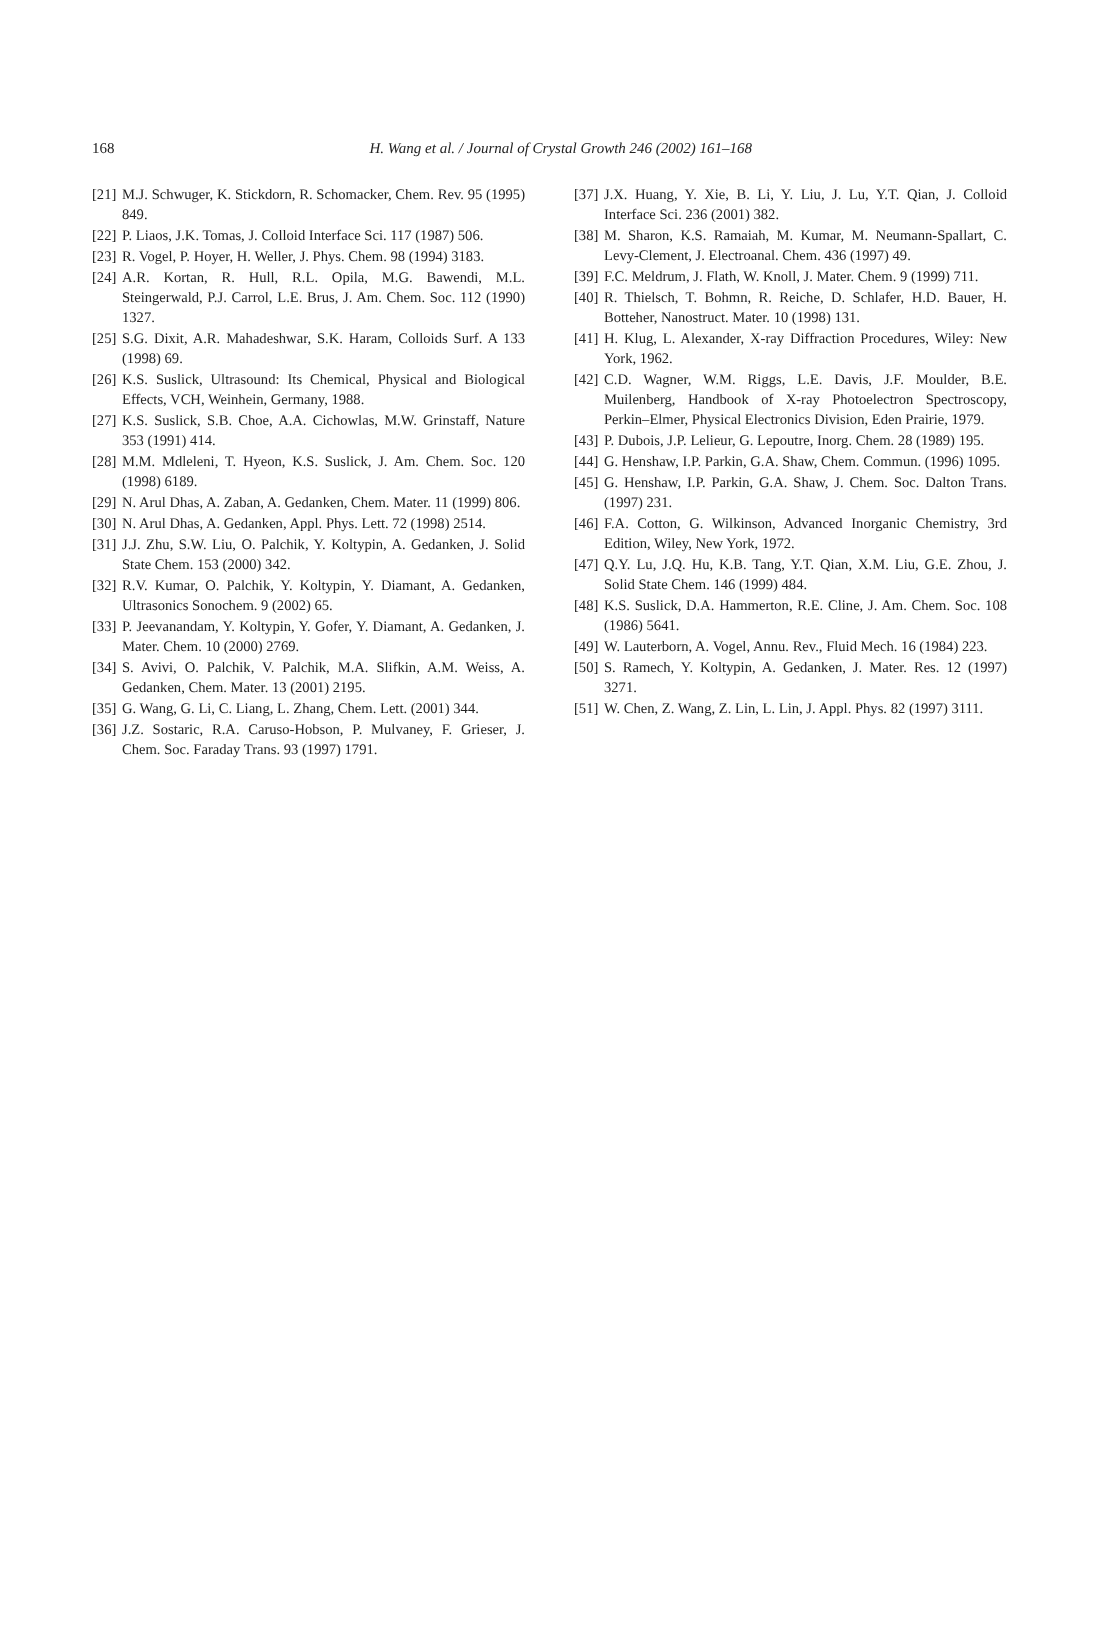168
H. Wang et al. / Journal of Crystal Growth 246 (2002) 161–168
[21] M.J. Schwuger, K. Stickdorn, R. Schomacker, Chem. Rev. 95 (1995) 849.
[22] P. Liaos, J.K. Tomas, J. Colloid Interface Sci. 117 (1987) 506.
[23] R. Vogel, P. Hoyer, H. Weller, J. Phys. Chem. 98 (1994) 3183.
[24] A.R. Kortan, R. Hull, R.L. Opila, M.G. Bawendi, M.L. Steingerwald, P.J. Carrol, L.E. Brus, J. Am. Chem. Soc. 112 (1990) 1327.
[25] S.G. Dixit, A.R. Mahadeshwar, S.K. Haram, Colloids Surf. A 133 (1998) 69.
[26] K.S. Suslick, Ultrasound: Its Chemical, Physical and Biological Effects, VCH, Weinhein, Germany, 1988.
[27] K.S. Suslick, S.B. Choe, A.A. Cichowlas, M.W. Grinstaff, Nature 353 (1991) 414.
[28] M.M. Mdleleni, T. Hyeon, K.S. Suslick, J. Am. Chem. Soc. 120 (1998) 6189.
[29] N. Arul Dhas, A. Zaban, A. Gedanken, Chem. Mater. 11 (1999) 806.
[30] N. Arul Dhas, A. Gedanken, Appl. Phys. Lett. 72 (1998) 2514.
[31] J.J. Zhu, S.W. Liu, O. Palchik, Y. Koltypin, A. Gedanken, J. Solid State Chem. 153 (2000) 342.
[32] R.V. Kumar, O. Palchik, Y. Koltypin, Y. Diamant, A. Gedanken, Ultrasonics Sonochem. 9 (2002) 65.
[33] P. Jeevanandam, Y. Koltypin, Y. Gofer, Y. Diamant, A. Gedanken, J. Mater. Chem. 10 (2000) 2769.
[34] S. Avivi, O. Palchik, V. Palchik, M.A. Slifkin, A.M. Weiss, A. Gedanken, Chem. Mater. 13 (2001) 2195.
[35] G. Wang, G. Li, C. Liang, L. Zhang, Chem. Lett. (2001) 344.
[36] J.Z. Sostaric, R.A. Caruso-Hobson, P. Mulvaney, F. Grieser, J. Chem. Soc. Faraday Trans. 93 (1997) 1791.
[37] J.X. Huang, Y. Xie, B. Li, Y. Liu, J. Lu, Y.T. Qian, J. Colloid Interface Sci. 236 (2001) 382.
[38] M. Sharon, K.S. Ramaiah, M. Kumar, M. Neumann-Spallart, C. Levy-Clement, J. Electroanal. Chem. 436 (1997) 49.
[39] F.C. Meldrum, J. Flath, W. Knoll, J. Mater. Chem. 9 (1999) 711.
[40] R. Thielsch, T. Bohmn, R. Reiche, D. Schlafer, H.D. Bauer, H. Botteher, Nanostruct. Mater. 10 (1998) 131.
[41] H. Klug, L. Alexander, X-ray Diffraction Procedures, Wiley: New York, 1962.
[42] C.D. Wagner, W.M. Riggs, L.E. Davis, J.F. Moulder, B.E. Muilenberg, Handbook of X-ray Photoelectron Spectroscopy, Perkin–Elmer, Physical Electronics Division, Eden Prairie, 1979.
[43] P. Dubois, J.P. Lelieur, G. Lepoutre, Inorg. Chem. 28 (1989) 195.
[44] G. Henshaw, I.P. Parkin, G.A. Shaw, Chem. Commun. (1996) 1095.
[45] G. Henshaw, I.P. Parkin, G.A. Shaw, J. Chem. Soc. Dalton Trans. (1997) 231.
[46] F.A. Cotton, G. Wilkinson, Advanced Inorganic Chemistry, 3rd Edition, Wiley, New York, 1972.
[47] Q.Y. Lu, J.Q. Hu, K.B. Tang, Y.T. Qian, X.M. Liu, G.E. Zhou, J. Solid State Chem. 146 (1999) 484.
[48] K.S. Suslick, D.A. Hammerton, R.E. Cline, J. Am. Chem. Soc. 108 (1986) 5641.
[49] W. Lauterborn, A. Vogel, Annu. Rev., Fluid Mech. 16 (1984) 223.
[50] S. Ramech, Y. Koltypin, A. Gedanken, J. Mater. Res. 12 (1997) 3271.
[51] W. Chen, Z. Wang, Z. Lin, L. Lin, J. Appl. Phys. 82 (1997) 3111.